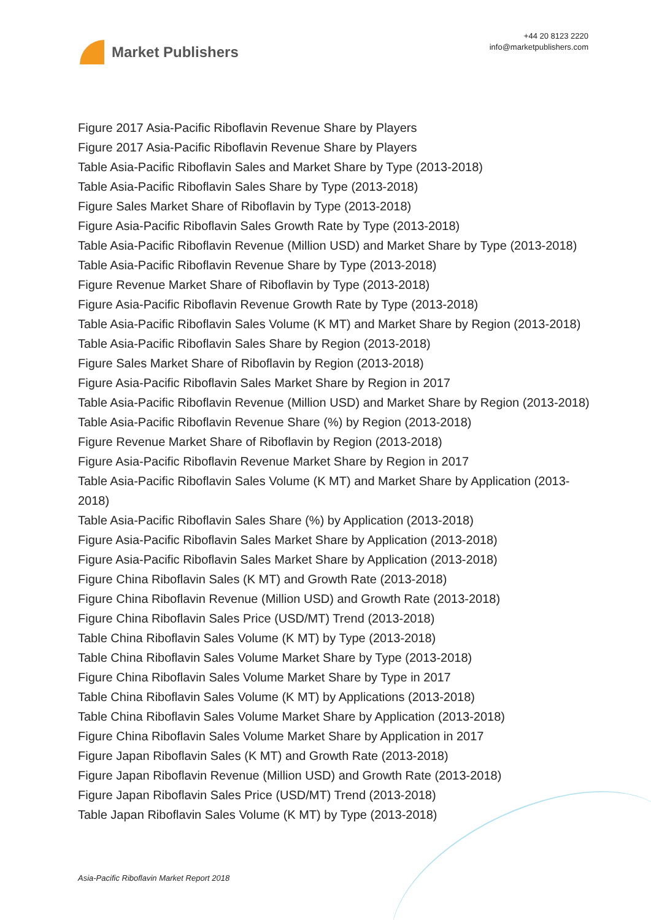Market Publishers
+44 20 8123 2220
info@marketpublishers.com
Figure 2017 Asia-Pacific Riboflavin Revenue Share by Players
Figure 2017 Asia-Pacific Riboflavin Revenue Share by Players
Table Asia-Pacific Riboflavin Sales and Market Share by Type (2013-2018)
Table Asia-Pacific Riboflavin Sales Share by Type (2013-2018)
Figure Sales Market Share of Riboflavin by Type (2013-2018)
Figure Asia-Pacific Riboflavin Sales Growth Rate by Type (2013-2018)
Table Asia-Pacific Riboflavin Revenue (Million USD) and Market Share by Type (2013-2018)
Table Asia-Pacific Riboflavin Revenue Share by Type (2013-2018)
Figure Revenue Market Share of Riboflavin by Type (2013-2018)
Figure Asia-Pacific Riboflavin Revenue Growth Rate by Type (2013-2018)
Table Asia-Pacific Riboflavin Sales Volume (K MT) and Market Share by Region (2013-2018)
Table Asia-Pacific Riboflavin Sales Share by Region (2013-2018)
Figure Sales Market Share of Riboflavin by Region (2013-2018)
Figure Asia-Pacific Riboflavin Sales Market Share by Region in 2017
Table Asia-Pacific Riboflavin Revenue (Million USD) and Market Share by Region (2013-2018)
Table Asia-Pacific Riboflavin Revenue Share (%) by Region (2013-2018)
Figure Revenue Market Share of Riboflavin by Region (2013-2018)
Figure Asia-Pacific Riboflavin Revenue Market Share by Region in 2017
Table Asia-Pacific Riboflavin Sales Volume (K MT) and Market Share by Application (2013-2018)
Table Asia-Pacific Riboflavin Sales Share (%) by Application (2013-2018)
Figure Asia-Pacific Riboflavin Sales Market Share by Application (2013-2018)
Figure Asia-Pacific Riboflavin Sales Market Share by Application (2013-2018)
Figure China Riboflavin Sales (K MT) and Growth Rate (2013-2018)
Figure China Riboflavin Revenue (Million USD) and Growth Rate (2013-2018)
Figure China Riboflavin Sales Price (USD/MT) Trend (2013-2018)
Table China Riboflavin Sales Volume (K MT) by Type (2013-2018)
Table China Riboflavin Sales Volume Market Share by Type (2013-2018)
Figure China Riboflavin Sales Volume Market Share by Type in 2017
Table China Riboflavin Sales Volume (K MT) by Applications (2013-2018)
Table China Riboflavin Sales Volume Market Share by Application (2013-2018)
Figure China Riboflavin Sales Volume Market Share by Application in 2017
Figure Japan Riboflavin Sales (K MT) and Growth Rate (2013-2018)
Figure Japan Riboflavin Revenue (Million USD) and Growth Rate (2013-2018)
Figure Japan Riboflavin Sales Price (USD/MT) Trend (2013-2018)
Table Japan Riboflavin Sales Volume (K MT) by Type (2013-2018)
Asia-Pacific Riboflavin Market Report 2018